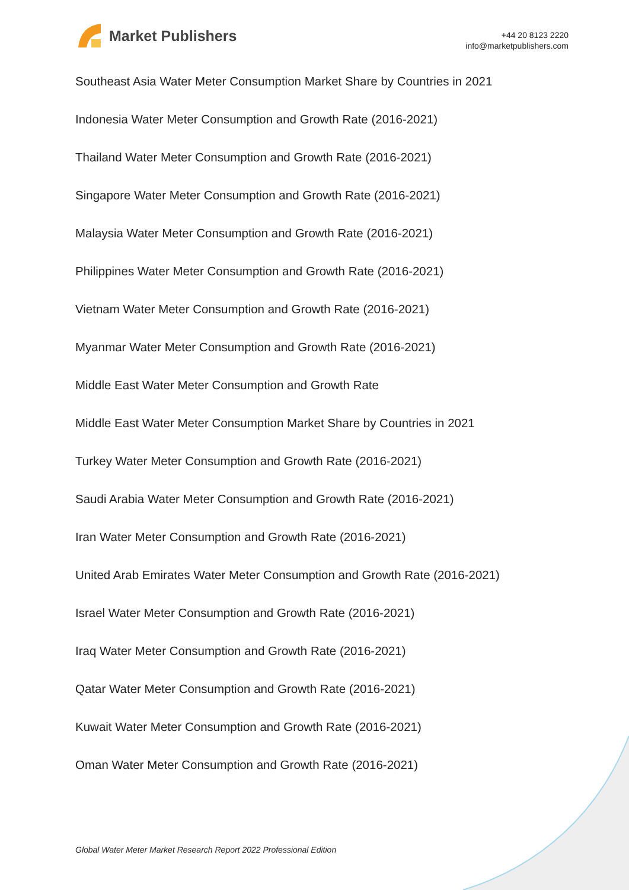Market Publishers
+44 20 8123 2220
info@marketpublishers.com
Southeast Asia Water Meter Consumption Market Share by Countries in 2021
Indonesia Water Meter Consumption and Growth Rate (2016-2021)
Thailand Water Meter Consumption and Growth Rate (2016-2021)
Singapore Water Meter Consumption and Growth Rate (2016-2021)
Malaysia Water Meter Consumption and Growth Rate (2016-2021)
Philippines Water Meter Consumption and Growth Rate (2016-2021)
Vietnam Water Meter Consumption and Growth Rate (2016-2021)
Myanmar Water Meter Consumption and Growth Rate (2016-2021)
Middle East Water Meter Consumption and Growth Rate
Middle East Water Meter Consumption Market Share by Countries in 2021
Turkey Water Meter Consumption and Growth Rate (2016-2021)
Saudi Arabia Water Meter Consumption and Growth Rate (2016-2021)
Iran Water Meter Consumption and Growth Rate (2016-2021)
United Arab Emirates Water Meter Consumption and Growth Rate (2016-2021)
Israel Water Meter Consumption and Growth Rate (2016-2021)
Iraq Water Meter Consumption and Growth Rate (2016-2021)
Qatar Water Meter Consumption and Growth Rate (2016-2021)
Kuwait Water Meter Consumption and Growth Rate (2016-2021)
Oman Water Meter Consumption and Growth Rate (2016-2021)
Global Water Meter Market Research Report 2022 Professional Edition